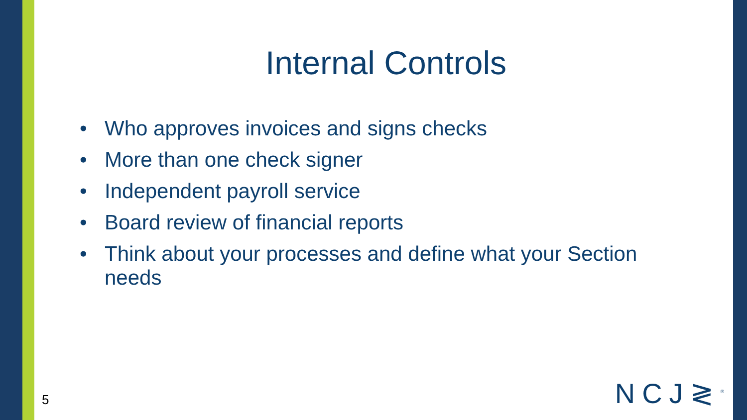Internal Controls
• Who approves invoices and signs checks
• More than one check signer
• Independent payroll service
• Board review of financial reports
• Think about your processes and define what your Section needs
5 NCJ≷<sup>®</sup>